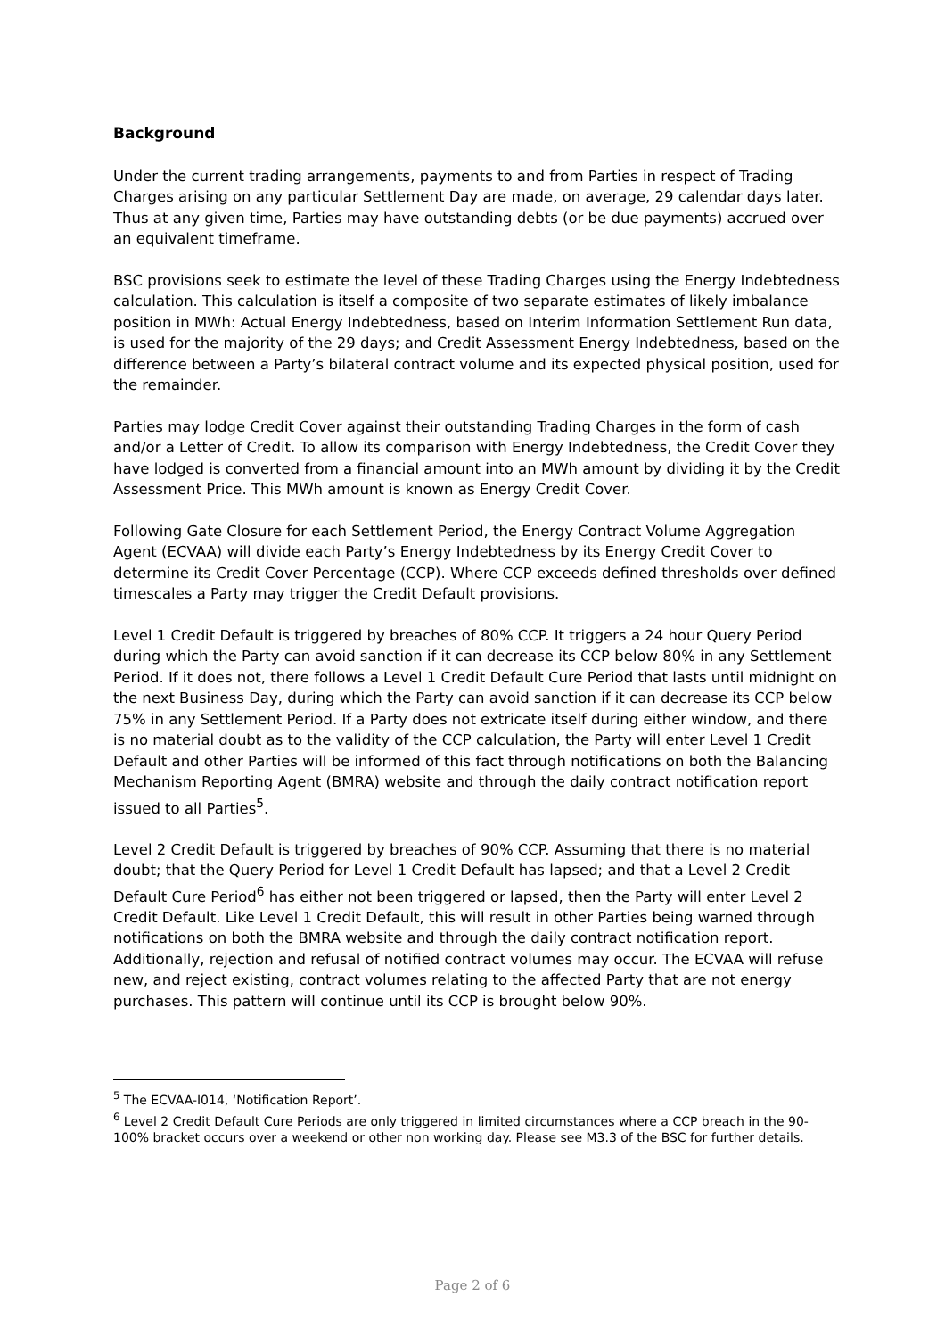Background
Under the current trading arrangements, payments to and from Parties in respect of Trading Charges arising on any particular Settlement Day are made, on average, 29 calendar days later. Thus at any given time, Parties may have outstanding debts (or be due payments) accrued over an equivalent timeframe.
BSC provisions seek to estimate the level of these Trading Charges using the Energy Indebtedness calculation. This calculation is itself a composite of two separate estimates of likely imbalance position in MWh: Actual Energy Indebtedness, based on Interim Information Settlement Run data, is used for the majority of the 29 days; and Credit Assessment Energy Indebtedness, based on the difference between a Party’s bilateral contract volume and its expected physical position, used for the remainder.
Parties may lodge Credit Cover against their outstanding Trading Charges in the form of cash and/or a Letter of Credit. To allow its comparison with Energy Indebtedness, the Credit Cover they have lodged is converted from a financial amount into an MWh amount by dividing it by the Credit Assessment Price. This MWh amount is known as Energy Credit Cover.
Following Gate Closure for each Settlement Period, the Energy Contract Volume Aggregation Agent (ECVAA) will divide each Party’s Energy Indebtedness by its Energy Credit Cover to determine its Credit Cover Percentage (CCP). Where CCP exceeds defined thresholds over defined timescales a Party may trigger the Credit Default provisions.
Level 1 Credit Default is triggered by breaches of 80% CCP. It triggers a 24 hour Query Period during which the Party can avoid sanction if it can decrease its CCP below 80% in any Settlement Period. If it does not, there follows a Level 1 Credit Default Cure Period that lasts until midnight on the next Business Day, during which the Party can avoid sanction if it can decrease its CCP below 75% in any Settlement Period. If a Party does not extricate itself during either window, and there is no material doubt as to the validity of the CCP calculation, the Party will enter Level 1 Credit Default and other Parties will be informed of this fact through notifications on both the Balancing Mechanism Reporting Agent (BMRA) website and through the daily contract notification report issued to all Parties<sup>5</sup>.
Level 2 Credit Default is triggered by breaches of 90% CCP. Assuming that there is no material doubt; that the Query Period for Level 1 Credit Default has lapsed; and that a Level 2 Credit Default Cure Period<sup>6</sup> has either not been triggered or lapsed, then the Party will enter Level 2 Credit Default. Like Level 1 Credit Default, this will result in other Parties being warned through notifications on both the BMRA website and through the daily contract notification report. Additionally, rejection and refusal of notified contract volumes may occur. The ECVAA will refuse new, and reject existing, contract volumes relating to the affected Party that are not energy purchases. This pattern will continue until its CCP is brought below 90%.
<sup>5</sup> The ECVAA-I014, ‘Notification Report’.
<sup>6</sup> Level 2 Credit Default Cure Periods are only triggered in limited circumstances where a CCP breach in the 90-100% bracket occurs over a weekend or other non working day. Please see M3.3 of the BSC for further details.
Page 2 of 6